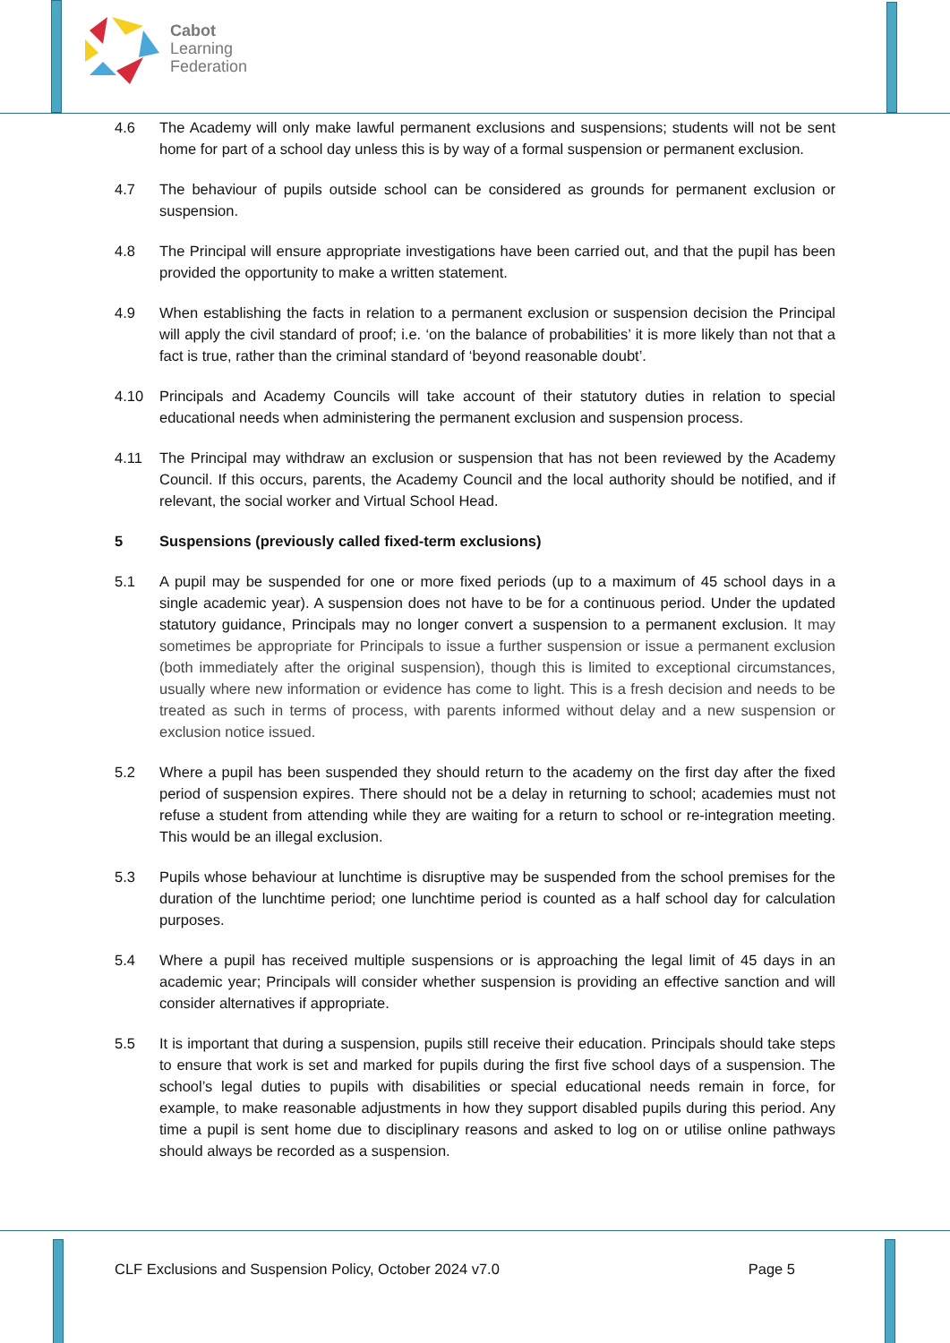Cabot
Learning
Federation
4.6 The Academy will only make lawful permanent exclusions and suspensions; students will not be sent home for part of a school day unless this is by way of a formal suspension or permanent exclusion.
4.7 The behaviour of pupils outside school can be considered as grounds for permanent exclusion or suspension.
4.8 The Principal will ensure appropriate investigations have been carried out, and that the pupil has been provided the opportunity to make a written statement.
4.9 When establishing the facts in relation to a permanent exclusion or suspension decision the Principal will apply the civil standard of proof; i.e. ‘on the balance of probabilities’ it is more likely than not that a fact is true, rather than the criminal standard of ‘beyond reasonable doubt’.
4.10 Principals and Academy Councils will take account of their statutory duties in relation to special educational needs when administering the permanent exclusion and suspension process.
4.11 The Principal may withdraw an exclusion or suspension that has not been reviewed by the Academy Council. If this occurs, parents, the Academy Council and the local authority should be notified, and if relevant, the social worker and Virtual School Head.
5 Suspensions (previously called fixed-term exclusions)
5.1 A pupil may be suspended for one or more fixed periods (up to a maximum of 45 school days in a single academic year). A suspension does not have to be for a continuous period. Under the updated statutory guidance, Principals may no longer convert a suspension to a permanent exclusion. It may sometimes be appropriate for Principals to issue a further suspension or issue a permanent exclusion (both immediately after the original suspension), though this is limited to exceptional circumstances, usually where new information or evidence has come to light. This is a fresh decision and needs to be treated as such in terms of process, with parents informed without delay and a new suspension or exclusion notice issued.
5.2 Where a pupil has been suspended they should return to the academy on the first day after the fixed period of suspension expires. There should not be a delay in returning to school; academies must not refuse a student from attending while they are waiting for a return to school or re-integration meeting. This would be an illegal exclusion.
5.3 Pupils whose behaviour at lunchtime is disruptive may be suspended from the school premises for the duration of the lunchtime period; one lunchtime period is counted as a half school day for calculation purposes.
5.4 Where a pupil has received multiple suspensions or is approaching the legal limit of 45 days in an academic year; Principals will consider whether suspension is providing an effective sanction and will consider alternatives if appropriate.
5.5 It is important that during a suspension, pupils still receive their education. Principals should take steps to ensure that work is set and marked for pupils during the first five school days of a suspension. The school’s legal duties to pupils with disabilities or special educational needs remain in force, for example, to make reasonable adjustments in how they support disabled pupils during this period. Any time a pupil is sent home due to disciplinary reasons and asked to log on or utilise online pathways should always be recorded as a suspension.
CLF Exclusions and Suspension Policy, October 2024 v7.0 Page 5